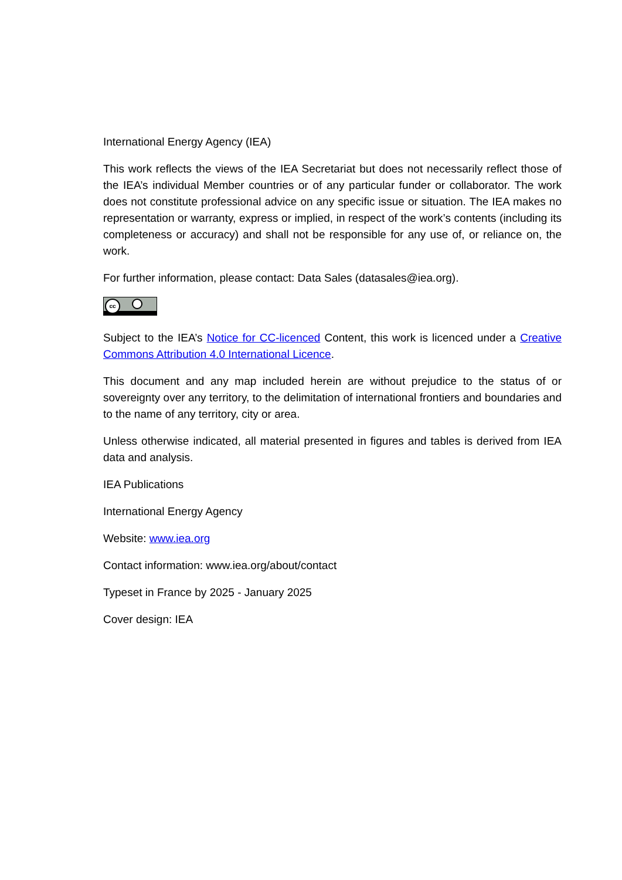International Energy Agency (IEA)
This work reflects the views of the IEA Secretariat but does not necessarily reflect those of the IEA’s individual Member countries or of any particular funder or collaborator. The work does not constitute professional advice on any specific issue or situation. The IEA makes no representation or warranty, express or implied, in respect of the work’s contents (including its completeness or accuracy) and shall not be responsible for any use of, or reliance on, the work.
For further information, please contact: Data Sales (datasales@iea.org).
cc
Subject to the IEA’s Notice for CC-licenced Content, this work is licenced under a Creative Commons Attribution 4.0 International Licence.
This document and any map included herein are without prejudice to the status of or sovereignty over any territory, to the delimitation of international frontiers and boundaries and to the name of any territory, city or area.
Unless otherwise indicated, all material presented in figures and tables is derived from IEA data and analysis.
IEA Publications
International Energy Agency
Website: www.iea.org
Contact information: www.iea.org/about/contact
Typeset in France by 2025 - January 2025
Cover design: IEA